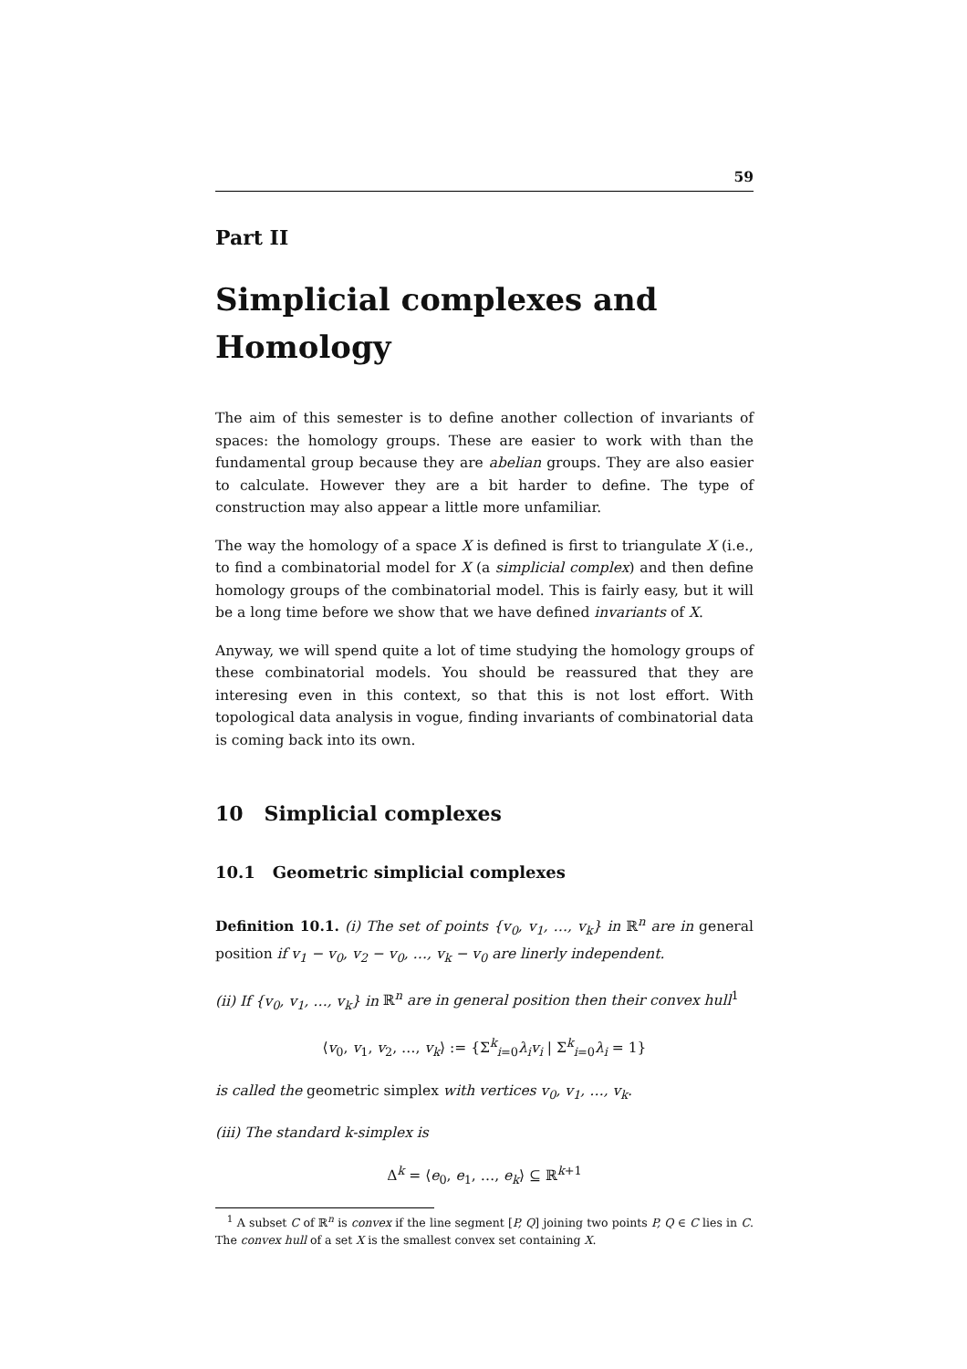59
Part II
Simplicial complexes and Homology
The aim of this semester is to define another collection of invariants of spaces: the homology groups. These are easier to work with than the fundamental group because they are abelian groups. They are also easier to calculate. However they are a bit harder to define. The type of construction may also appear a little more unfamiliar.
The way the homology of a space X is defined is first to triangulate X (i.e., to find a combinatorial model for X (a simplicial complex) and then define homology groups of the combinatorial model. This is fairly easy, but it will be a long time before we show that we have defined invariants of X.
Anyway, we will spend quite a lot of time studying the homology groups of these combinatorial models. You should be reassured that they are interesing even in this context, so that this is not lost effort. With topological data analysis in vogue, finding invariants of combinatorial data is coming back into its own.
10 Simplicial complexes
10.1 Geometric simplicial complexes
Definition 10.1. (i) The set of points {v<sub>0</sub>, v<sub>1</sub>, …, v<sub>k</sub>} in ℝ<sup>n</sup> are in general position if v<sub>1</sub> − v<sub>0</sub>, v<sub>2</sub> − v<sub>0</sub>, …, v<sub>k</sub> − v<sub>0</sub> are linerly independent.
(ii) If {v<sub>0</sub>, v<sub>1</sub>, …, v<sub>k</sub>} in ℝ<sup>n</sup> are in general position then their convex hull<sup>1</sup>
⟨v<sub>0</sub>, v<sub>1</sub>, v<sub>2</sub>, …, v<sub>k</sub>⟩ := {Σ<sup>k</sup><sub>i=0</sub>λ<sub>i</sub>v<sub>i</sub> | Σ<sup>k</sup><sub>i=0</sub>λ<sub>i</sub> = 1}
is called the geometric simplex with vertices v<sub>0</sub>, v<sub>1</sub>, …, v<sub>k</sub>.
(iii) The standard k-simplex is
Δ<sup>k</sup> = ⟨e<sub>0</sub>, e<sub>1</sub>, …, e<sub>k</sub>⟩ ⊆ ℝ<sup>k+1</sup>
<sup>1</sup> A subset C of ℝ<sup>n</sup> is convex if the line segment [P, Q] joining two points P, Q ∈ C lies in C. The convex hull of a set X is the smallest convex set containing X.